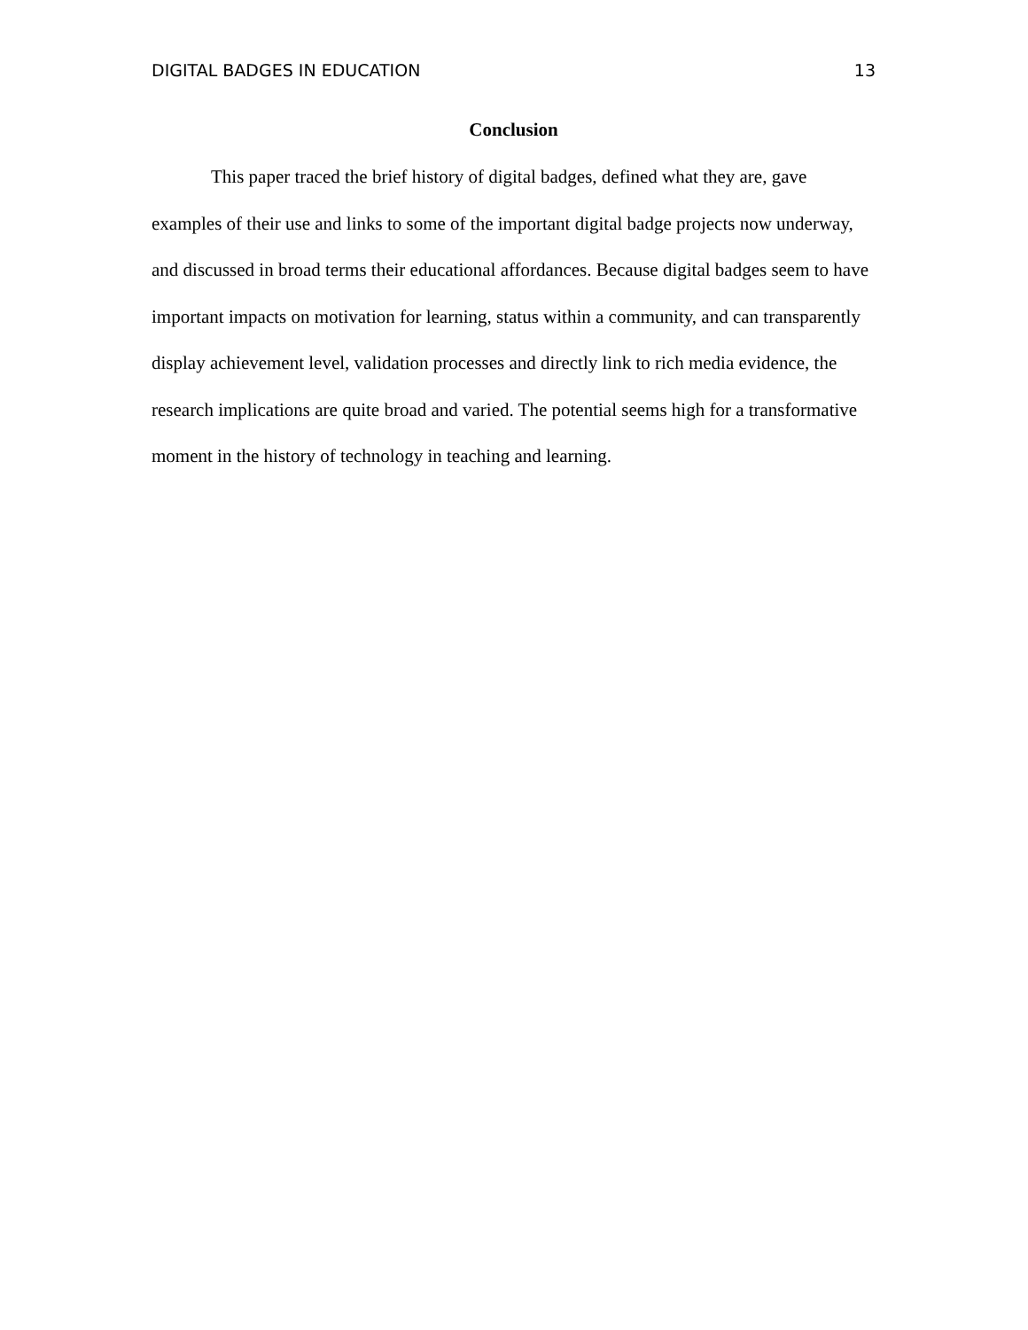DIGITAL BADGES IN EDUCATION 13
Conclusion
This paper traced the brief history of digital badges, defined what they are, gave examples of their use and links to some of the important digital badge projects now underway, and discussed in broad terms their educational affordances. Because digital badges seem to have important impacts on motivation for learning, status within a community, and can transparently display achievement level, validation processes and directly link to rich media evidence, the research implications are quite broad and varied. The potential seems high for a transformative moment in the history of technology in teaching and learning.